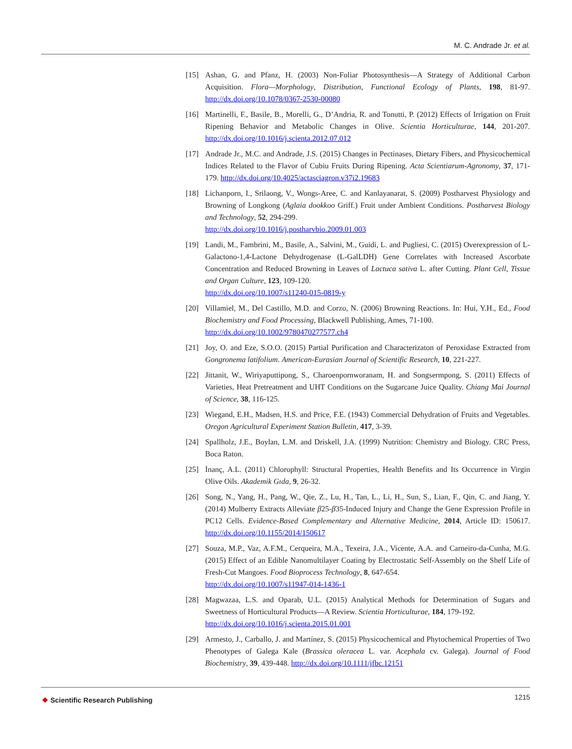M. C. Andrade Jr. et al.
[15] Ashan, G. and Pfanz, H. (2003) Non-Foliar Photosynthesis—A Strategy of Additional Carbon Acquisition. Flora—Morphology, Distribution, Functional Ecology of Plants, 198, 81-97. http://dx.doi.org/10.1078/0367-2530-00080
[16] Martinelli, F., Basile, B., Morelli, G., D’Andria, R. and Tonutti, P. (2012) Effects of Irrigation on Fruit Ripening Behavior and Metabolic Changes in Olive. Scientia Horticulturae, 144, 201-207. http://dx.doi.org/10.1016/j.scienta.2012.07.012
[17] Andrade Jr., M.C. and Andrade, J.S. (2015) Changes in Pectinases, Dietary Fibers, and Physicochemical Indices Related to the Flavor of Cubiu Fruits During Ripening. Acta Scientiarum-Agronomy, 37, 171-179. http://dx.doi.org/10.4025/actasciagron.v37i2.19683
[18] Lichanporn, I., Srilaong, V., Wongs-Aree, C. and Kanlayanarat, S. (2009) Postharvest Physiology and Browning of Longkong (Aglaia dookkoo Griff.) Fruit under Ambient Conditions. Postharvest Biology and Technology, 52, 294-299.
http://dx.doi.org/10.1016/j.postharvbio.2009.01.003
[19] Landi, M., Fambrini, M., Basile, A., Salvini, M., Guidi, L. and Pugliesi, C. (2015) Overexpression of L-Galactono-1,4-Lactone Dehydrogenase (L-GalLDH) Gene Correlates with Increased Ascorbate Concentration and Reduced Browning in Leaves of Lactuca sativa L. after Cutting. Plant Cell, Tissue and Organ Culture, 123, 109-120.
http://dx.doi.org/10.1007/s11240-015-0819-y
[20] Villamiel, M., Del Castillo, M.D. and Corzo, N. (2006) Browning Reactions. In: Hui, Y.H., Ed., Food Biochemistry and Food Processing, Blackwell Publishing, Ames, 71-100.
http://dx.doi.org/10.1002/9780470277577.ch4
[21] Joy, O. and Eze, S.O.O. (2015) Partial Purification and Characterizaton of Peroxidase Extracted from Gongronema latifolium. American-Eurasian Journal of Scientific Research, 10, 221-227.
[22] Jittanit, W., Wiriyaputtipong, S., Charoenpornworanam, H. and Songsermpong, S. (2011) Effects of Varieties, Heat Pretreatment and UHT Conditions on the Sugarcane Juice Quality. Chiang Mai Journal of Science, 38, 116-125.
[23] Wiegand, E.H., Madsen, H.S. and Price, F.E. (1943) Commercial Dehydration of Fruits and Vegetables. Oregon Agricultural Experiment Station Bulletin, 417, 3-39.
[24] Spallholz, J.E., Boylan, L.M. and Driskell, J.A. (1999) Nutrition: Chemistry and Biology. CRC Press, Boca Raton.
[25] İnanç, A.L. (2011) Chlorophyll: Structural Properties, Health Benefits and Its Occurrence in Virgin Olive Oils. Akademik Gıda, 9, 26-32.
[26] Song, N., Yang, H., Pang, W., Qie, Z., Lu, H., Tan, L., Li, H., Sun, S., Lian, F., Qin, C. and Jiang, Y. (2014) Mulberry Extracts Alleviate β25-β35-Induced Injury and Change the Gene Expression Profile in PC12 Cells. Evidence-Based Complementary and Alternative Medicine, 2014, Article ID: 150617. http://dx.doi.org/10.1155/2014/150617
[27] Souza, M.P., Vaz, A.F.M., Cerqueira, M.A., Texeira, J.A., Vicente, A.A. and Carneiro-da-Cunha, M.G. (2015) Effect of an Edible Nanomultilayer Coating by Electrostatic Self-Assembly on the Shelf Life of Fresh-Cut Mangoes. Food Bioprocess Technology, 8, 647-654.
http://dx.doi.org/10.1007/s11947-014-1436-1
[28] Magwazaa, L.S. and Oparab, U.L. (2015) Analytical Methods for Determination of Sugars and Sweetness of Horticultural Products—A Review. Scientia Horticulturae, 184, 179-192.
http://dx.doi.org/10.1016/j.scienta.2015.01.001
[29] Armesto, J., Carballo, J. and Martínez, S. (2015) Physicochemical and Phytochemical Properties of Two Phenotypes of Galega Kale (Brassica oleracea L. var. Acephala cv. Galega). Journal of Food Biochemistry, 39, 439-448. http://dx.doi.org/10.1111/jfbc.12151
❖ Scientific Research Publishing
1215